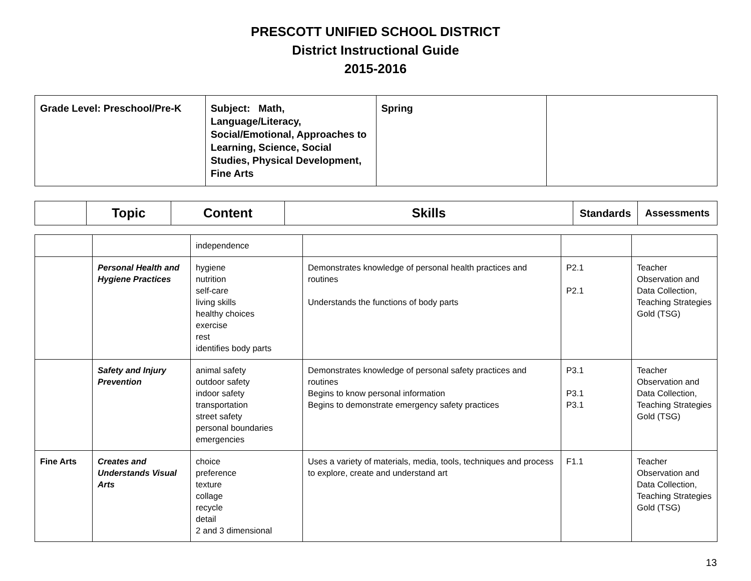PRESCOTT UNIFIED SCHOOL DISTRICT
District Instructional Guide
2015-2016
| Grade Level: Preschool/Pre-K | Subject: Math, Language/Literacy, Social/Emotional, Approaches to Learning, Science, Social Studies, Physical Development, Fine Arts | Spring | |
| | Topic | Content | Skills | Standards | Assessments |
| --- | --- | --- | --- | --- | --- |
| | | independence | | | |
| | Personal Health and Hygiene Practices | hygiene nutrition self-care living skills healthy choices exercise rest identifies body parts | Demonstrates knowledge of personal health practices and routines Understands the functions of body parts | P2.1 P2.1 | Teacher Observation and Data Collection, Teaching Strategies Gold (TSG) |
| | Safety and Injury Prevention | animal safety outdoor safety indoor safety transportation street safety personal boundaries emergencies | Demonstrates knowledge of personal safety practices and routines Begins to know personal information Begins to demonstrate emergency safety practices | P3.1 P3.1 P3.1 | Teacher Observation and Data Collection, Teaching Strategies Gold (TSG) |
| Fine Arts | Creates and Understands Visual Arts | choice preference texture collage recycle detail 2 and 3 dimensional | Uses a variety of materials, media, tools, techniques and process to explore, create and understand art | F1.1 | Teacher Observation and Data Collection, Teaching Strategies Gold (TSG) |
13